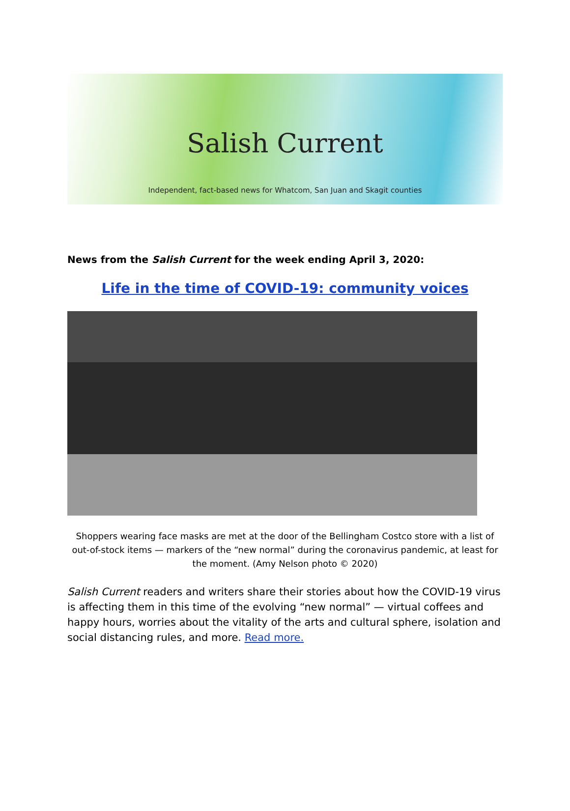Salish Current
Independent, fact-based news for Whatcom, San Juan and Skagit counties
News from the Salish Current for the week ending April 3, 2020:
Life in the time of COVID-19: community voices
Shoppers wearing face masks are met at the door of the Bellingham Costco store with a list of out-of-stock items — markers of the “new normal” during the coronavirus pandemic, at least for the moment. (Amy Nelson photo © 2020)
Salish Current readers and writers share their stories about how the COVID-19 virus is affecting them in this time of the evolving “new normal” — virtual coffees and happy hours, worries about the vitality of the arts and cultural sphere, isolation and social distancing rules, and more. Read more.